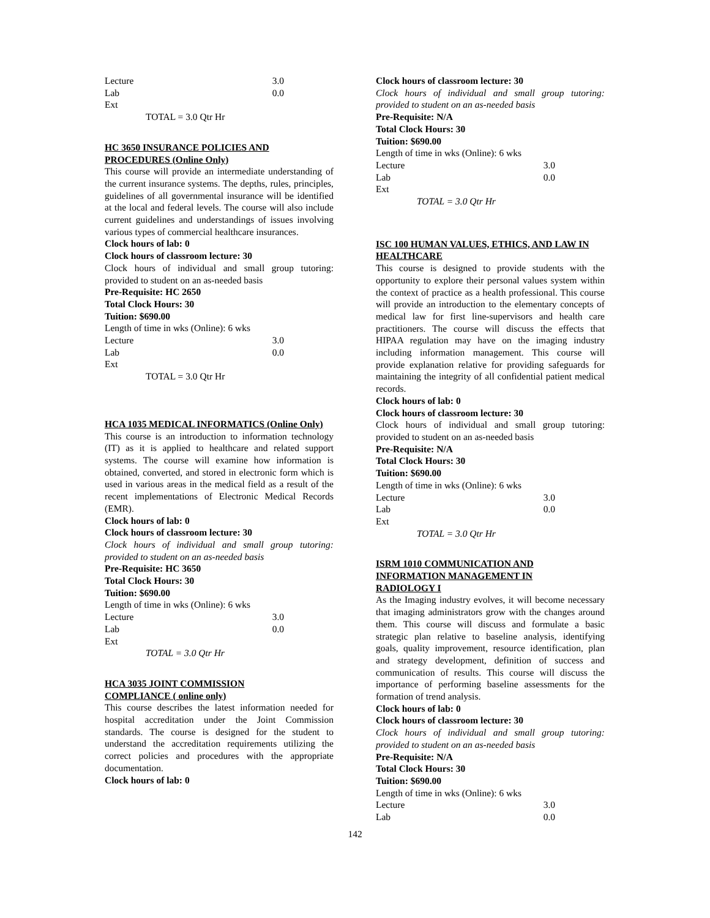Lecture 3.0
Lab 0.0
Ext
TOTAL = 3.0 Qtr Hr
HC 3650 INSURANCE POLICIES AND
PROCEDURES (Online Only)
This course will provide an intermediate understanding of the current insurance systems. The depths, rules, principles, guidelines of all governmental insurance will be identified at the local and federal levels. The course will also include current guidelines and understandings of issues involving various types of commercial healthcare insurances.
Clock hours of lab: 0
Clock hours of classroom lecture: 30
Clock hours of individual and small group tutoring: provided to student on an as-needed basis
Pre-Requisite: HC 2650
Total Clock Hours: 30
Tuition: $690.00
Length of time in wks (Online): 6 wks
Lecture 3.0
Lab 0.0
Ext
TOTAL = 3.0 Qtr Hr
HCA 1035 MEDICAL INFORMATICS (Online Only)
This course is an introduction to information technology (IT) as it is applied to healthcare and related support systems. The course will examine how information is obtained, converted, and stored in electronic form which is used in various areas in the medical field as a result of the recent implementations of Electronic Medical Records (EMR).
Clock hours of lab: 0
Clock hours of classroom lecture: 30
Clock hours of individual and small group tutoring: provided to student on an as-needed basis
Pre-Requisite: HC 3650
Total Clock Hours: 30
Tuition: $690.00
Length of time in wks (Online): 6 wks
Lecture 3.0
Lab 0.0
Ext
TOTAL = 3.0 Qtr Hr
HCA 3035 JOINT COMMISSION
COMPLIANCE ( online only)
This course describes the latest information needed for hospital accreditation under the Joint Commission standards. The course is designed for the student to understand the accreditation requirements utilizing the correct policies and procedures with the appropriate documentation.
Clock hours of lab: 0
Clock hours of classroom lecture: 30
Clock hours of individual and small group tutoring: provided to student on an as-needed basis
Pre-Requisite: N/A
Total Clock Hours: 30
Tuition: $690.00
Length of time in wks (Online): 6 wks
Lecture 3.0
Lab 0.0
Ext
TOTAL = 3.0 Qtr Hr
ISC 100 HUMAN VALUES, ETHICS, AND LAW IN HEALTHCARE
This course is designed to provide students with the opportunity to explore their personal values system within the context of practice as a health professional. This course will provide an introduction to the elementary concepts of medical law for first line-supervisors and health care practitioners. The course will discuss the effects that HIPAA regulation may have on the imaging industry including information management. This course will provide explanation relative for providing safeguards for maintaining the integrity of all confidential patient medical records.
Clock hours of lab: 0
Clock hours of classroom lecture: 30
Clock hours of individual and small group tutoring: provided to student on an as-needed basis
Pre-Requisite: N/A
Total Clock Hours: 30
Tuition: $690.00
Length of time in wks (Online): 6 wks
Lecture 3.0
Lab 0.0
Ext
TOTAL = 3.0 Qtr Hr
ISRM 1010 COMMUNICATION AND
INFORMATION MANAGEMENT IN
RADIOLOGY I
As the Imaging industry evolves, it will become necessary that imaging administrators grow with the changes around them. This course will discuss and formulate a basic strategic plan relative to baseline analysis, identifying goals, quality improvement, resource identification, plan and strategy development, definition of success and communication of results. This course will discuss the importance of performing baseline assessments for the formation of trend analysis.
Clock hours of lab: 0
Clock hours of classroom lecture: 30
Clock hours of individual and small group tutoring: provided to student on an as-needed basis
Pre-Requisite: N/A
Total Clock Hours: 30
Tuition: $690.00
Length of time in wks (Online): 6 wks
Lecture 3.0
Lab 0.0
142